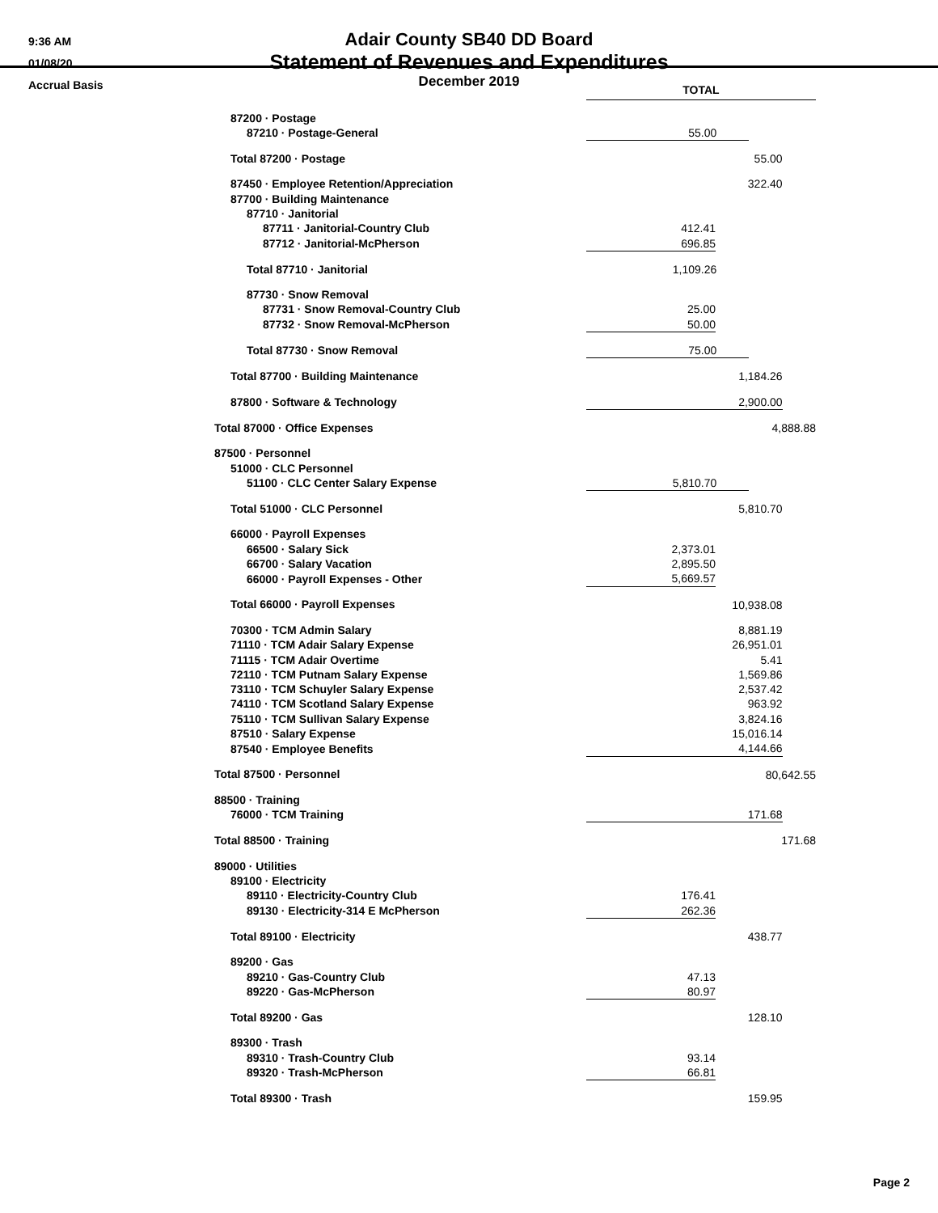9:36 AM
01/08/20
Accrual Basis
Adair County SB40 DD Board
Statement of Revenues and Expenditures
December 2019
| | TOTAL | | | |
| 87200 · Postage | | | | |
| 87210 · Postage-General | 55.00 | | | |
| Total 87200 · Postage | 55.00 | | | |
| 87450 · Employee Retention/Appreciation | 322.40 | | | |
| 87700 · Building Maintenance | | | | |
| 87710 · Janitorial | | | | |
| 87711 · Janitorial-Country Club | 412.41 | | | |
| 87712 · Janitorial-McPherson | 696.85 | | | |
| Total 87710 · Janitorial | 1,109.26 | | | |
| 87730 · Snow Removal | | | | |
| 87731 · Snow Removal-Country Club | 25.00 | | | |
| 87732 · Snow Removal-McPherson | 50.00 | | | |
| Total 87730 · Snow Removal | 75.00 | | | |
| Total 87700 · Building Maintenance | 1,184.26 | | | |
| 87800 · Software & Technology | 2,900.00 | | | |
| Total 87000 · Office Expenses | 4,888.88 | | | |
| 87500 · Personnel | | | | |
| 51000 · CLC Personnel | | | | |
| 51100 · CLC Center Salary Expense | 5,810.70 | | | |
| Total 51000 · CLC Personnel | 5,810.70 | | | |
| 66000 · Payroll Expenses | | | | |
| 66500 · Salary Sick | 2,373.01 | | | |
| 66700 · Salary Vacation | 2,895.50 | | | |
| 66000 · Payroll Expenses - Other | 5,669.57 | | | |
| Total 66000 · Payroll Expenses | 10,938.08 | | | |
| 70300 · TCM Admin Salary | 8,881.19 | | | |
| 71110 · TCM Adair Salary Expense | 26,951.01 | | | |
| 71115 · TCM Adair Overtime | 5.41 | | | |
| 72110 · TCM Putnam Salary Expense | 1,569.86 | | | |
| 73110 · TCM Schuyler Salary Expense | 2,537.42 | | | |
| 74110 · TCM Scotland Salary Expense | 963.92 | | | |
| 75110 · TCM Sullivan Salary Expense | 3,824.16 | | | |
| 87510 · Salary Expense | 15,016.14 | | | |
| 87540 · Employee Benefits | 4,144.66 | | | |
| Total 87500 · Personnel | 80,642.55 | | | |
| 88500 · Training | | | | |
| 76000 · TCM Training | 171.68 | | | |
| Total 88500 · Training | 171.68 | | | |
| 89000 · Utilities | | | | |
| 89100 · Electricity | | | | |
| 89110 · Electricity-Country Club | 176.41 | | | |
| 89130 · Electricity-314 E McPherson | 262.36 | | | |
| Total 89100 · Electricity | 438.77 | | | |
| 89200 · Gas | | | | |
| 89210 · Gas-Country Club | 47.13 | | | |
| 89220 · Gas-McPherson | 80.97 | | | |
| Total 89200 · Gas | 128.10 | | | |
| 89300 · Trash | | | | |
| 89310 · Trash-Country Club | 93.14 | | | |
| 89320 · Trash-McPherson | 66.81 | | | |
| Total 89300 · Trash | 159.95 | | | |
Page 2